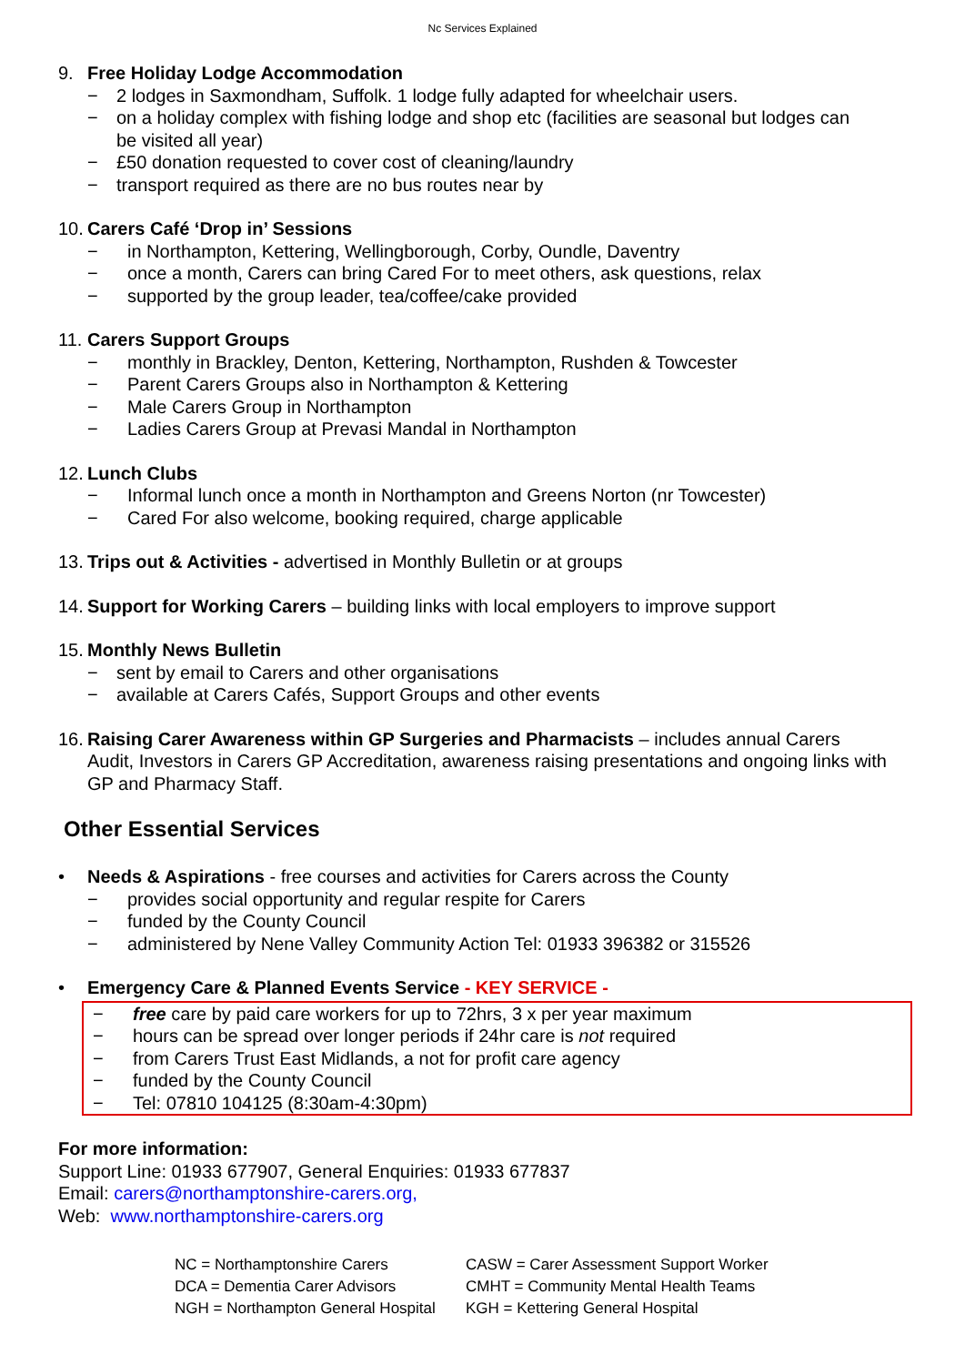Nc Services Explained
9. Free Holiday Lodge Accommodation
− 2 lodges in Saxmondham, Suffolk. 1 lodge fully adapted for wheelchair users.
− on a holiday complex with fishing lodge and shop etc (facilities are seasonal but lodges can
be visited all year)
− £50 donation requested to cover cost of cleaning/laundry
− transport required as there are no bus routes near by
10. Carers Café ‘Drop in’ Sessions
− in Northampton, Kettering, Wellingborough, Corby, Oundle, Daventry
− once a month, Carers can bring Cared For to meet others, ask questions, relax
− supported by the group leader, tea/coffee/cake provided
11. Carers Support Groups
− monthly in Brackley, Denton, Kettering, Northampton, Rushden & Towcester
− Parent Carers Groups also in Northampton & Kettering
− Male Carers Group in Northampton
− Ladies Carers Group at Prevasi Mandal in Northampton
12. Lunch Clubs
− Informal lunch once a month in Northampton and Greens Norton (nr Towcester)
− Cared For also welcome, booking required, charge applicable
13. Trips out & Activities - advertised in Monthly Bulletin or at groups
14. Support for Working Carers – building links with local employers to improve support
15. Monthly News Bulletin
− sent by email to Carers and other organisations
− available at Carers Cafés, Support Groups and other events
16. Raising Carer Awareness within GP Surgeries and Pharmacists – includes annual Carers
Audit, Investors in Carers GP Accreditation, awareness raising presentations and ongoing links with GP and Pharmacy Staff.
Other Essential Services
• Needs & Aspirations - free courses and activities for Carers across the County
− provides social opportunity and regular respite for Carers
− funded by the County Council
− administered by Nene Valley Community Action Tel: 01933 396382 or 315526
• Emergency Care & Planned Events Service - KEY SERVICE -
− free care by paid care workers for up to 72hrs, 3 x per year maximum
− hours can be spread over longer periods if 24hr care is not required
− from Carers Trust East Midlands, a not for profit care agency
− funded by the County Council
− Tel: 07810 104125 (8:30am-4:30pm)
For more information:
Support Line: 01933 677907, General Enquiries: 01933 677837
Email: carers@northamptonshire-carers.org,
Web: www.northamptonshire-carers.org
NC = Northamptonshire Carers
CASW = Carer Assessment Support Worker
DCA = Dementia Carer Advisors
CMHT = Community Mental Health Teams
NGH = Northampton General Hospital
KGH = Kettering General Hospital